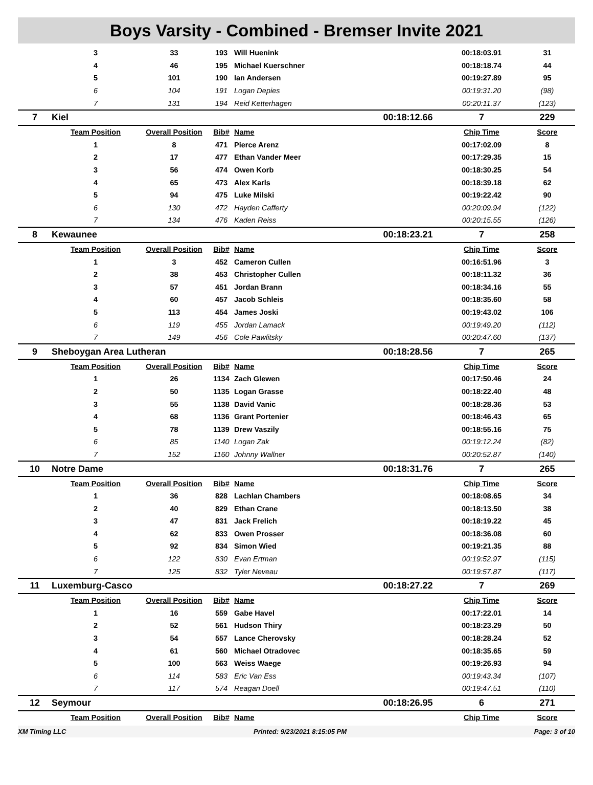Boys Varsity - Combined - Bremser Invite 2021
| | 3 | 33 | 193 | Will Huenink | | 00:18:03.91 | 31 |
| | 4 | 46 | 195 | Michael Kuerschner | | 00:18:18.74 | 44 |
| | 5 | 101 | 190 | Ian Andersen | | 00:19:27.89 | 95 |
| | 6 | 104 | 191 | Logan Depies | | 00:19:31.20 | (98) |
| | 7 | 131 | 194 | Reid Ketterhagen | | 00:20:11.37 | (123) |
| 7 | Kiel | | | | 00:18:12.66 | 7 | 229 |
| | Team Position | Overall Position | Bib# | Name | | Chip Time | Score |
| | 1 | 8 | 471 | Pierce Arenz | | 00:17:02.09 | 8 |
| | 2 | 17 | 477 | Ethan Vander Meer | | 00:17:29.35 | 15 |
| | 3 | 56 | 474 | Owen Korb | | 00:18:30.25 | 54 |
| | 4 | 65 | 473 | Alex Karls | | 00:18:39.18 | 62 |
| | 5 | 94 | 475 | Luke Milski | | 00:19:22.42 | 90 |
| | 6 | 130 | 472 | Hayden Cafferty | | 00:20:09.94 | (122) |
| | 7 | 134 | 476 | Kaden Reiss | | 00:20:15.55 | (126) |
| 8 | Kewaunee | | | | 00:18:23.21 | 7 | 258 |
| | Team Position | Overall Position | Bib# | Name | | Chip Time | Score |
| | 1 | 3 | 452 | Cameron Cullen | | 00:16:51.96 | 3 |
| | 2 | 38 | 453 | Christopher Cullen | | 00:18:11.32 | 36 |
| | 3 | 57 | 451 | Jordan Brann | | 00:18:34.16 | 55 |
| | 4 | 60 | 457 | Jacob Schleis | | 00:18:35.60 | 58 |
| | 5 | 113 | 454 | James Joski | | 00:19:43.02 | 106 |
| | 6 | 119 | 455 | Jordan Lamack | | 00:19:49.20 | (112) |
| | 7 | 149 | 456 | Cole Pawlitsky | | 00:20:47.60 | (137) |
| 9 | Sheboygan Area Lutheran | | | | 00:18:28.56 | 7 | 265 |
| | Team Position | Overall Position | Bib# | Name | | Chip Time | Score |
| | 1 | 26 | 1134 | Zach Glewen | | 00:17:50.46 | 24 |
| | 2 | 50 | 1135 | Logan Grasse | | 00:18:22.40 | 48 |
| | 3 | 55 | 1138 | David Vanic | | 00:18:28.36 | 53 |
| | 4 | 68 | 1136 | Grant Portenier | | 00:18:46.43 | 65 |
| | 5 | 78 | 1139 | Drew Vaszily | | 00:18:55.16 | 75 |
| | 6 | 85 | 1140 | Logan Zak | | 00:19:12.24 | (82) |
| | 7 | 152 | 1160 | Johnny Wallner | | 00:20:52.87 | (140) |
| 10 | Notre Dame | | | | 00:18:31.76 | 7 | 265 |
| | Team Position | Overall Position | Bib# | Name | | Chip Time | Score |
| | 1 | 36 | 828 | Lachlan Chambers | | 00:18:08.65 | 34 |
| | 2 | 40 | 829 | Ethan Crane | | 00:18:13.50 | 38 |
| | 3 | 47 | 831 | Jack Frelich | | 00:18:19.22 | 45 |
| | 4 | 62 | 833 | Owen Prosser | | 00:18:36.08 | 60 |
| | 5 | 92 | 834 | Simon Wied | | 00:19:21.35 | 88 |
| | 6 | 122 | 830 | Evan Ertman | | 00:19:52.97 | (115) |
| | 7 | 125 | 832 | Tyler Neveau | | 00:19:57.87 | (117) |
| 11 | Luxemburg-Casco | | | | 00:18:27.22 | 7 | 269 |
| | Team Position | Overall Position | Bib# | Name | | Chip Time | Score |
| | 1 | 16 | 559 | Gabe Havel | | 00:17:22.01 | 14 |
| | 2 | 52 | 561 | Hudson Thiry | | 00:18:23.29 | 50 |
| | 3 | 54 | 557 | Lance Cherovsky | | 00:18:28.24 | 52 |
| | 4 | 61 | 560 | Michael Otradovec | | 00:18:35.65 | 59 |
| | 5 | 100 | 563 | Weiss Waege | | 00:19:26.93 | 94 |
| | 6 | 114 | 583 | Eric Van Ess | | 00:19:43.34 | (107) |
| | 7 | 117 | 574 | Reagan Doell | | 00:19:47.51 | (110) |
| 12 | Seymour | | | | 00:18:26.95 | 6 | 271 |
| | Team Position | Overall Position | Bib# | Name | | Chip Time | Score |
XM Timing LLC Printed: 9/23/2021 8:15:05 PM Page: 3 of 10